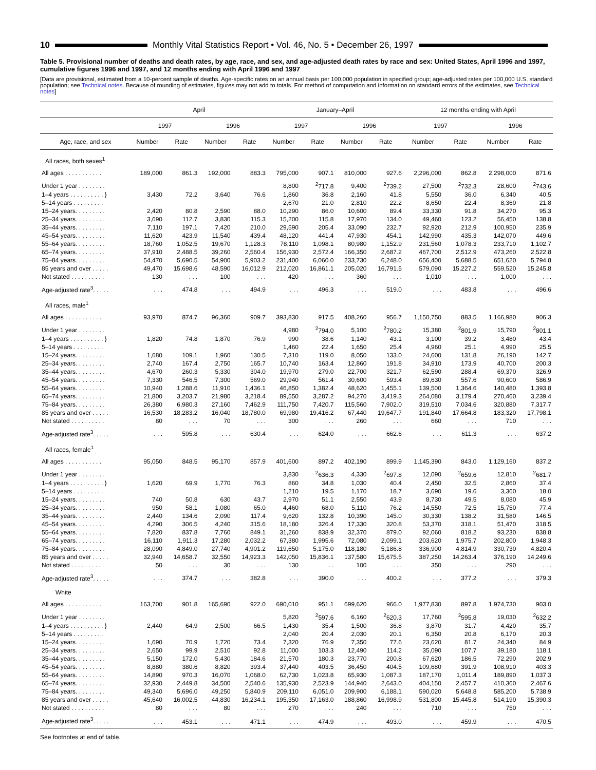10 Monthly Vital Statistics Report • Vol. 46, No. 5 • December 26, 1997
Table 5. Provisional number of deaths and death rates, by age, race, and sex, and age-adjusted death rates by race and sex: United States, April 1996 and 1997, cumulative figures 1996 and 1997, and 12 months ending with April 1996 and 1997
[Data are provisional, estimated from a 10-percent sample of deaths. Age-specific rates on an annual basis per 100,000 population in specified group; age-adjusted rates per 100,000 U.S. standard population; see Technical notes. Because of rounding of estimates, figures may not add to totals. For method of computation and information on standard errors of the estimates, see Technical notes]
| | April | | | | January–April | | | | 12 months ending with April | | | |
| --- | --- | --- | --- | --- | --- | --- | --- | --- | --- | --- | --- | --- |
| | 1997 | | 1996 | | 1997 | | 1996 | | 1997 | | 1996 | |
| Age, race, and sex | Number | Rate | Number | Rate | Number | Rate | Number | Rate | Number | Rate | Number | Rate |
| All races, both sexes<sup>1</sup> | | | | | | | | | | | | |
| All ages . . . . . . . . . . . | 189,000 | 861.3 | 192,000 | 883.3 | 795,000 | 907.1 | 810,000 | 927.6 | 2,296,000 | 862.8 | 2,298,000 | 871.6 |
| Under 1 year . . . . . . . . | | | | | 8,800 | <sup>2</sup> 717.8 | 9,400 | <sup>2</sup> 739.2 | 27,500 | <sup>2</sup> 732.3 | 28,600 | <sup>2</sup> 743.6 |
| 1–4 years . . . . . . . . . . } | 3,430 | 72.2 | 3,640 | 76.6 | 1,860 | 36.8 | 2,160 | 41.8 | 5,550 | 36.0 | 6,340 | 40.5 |
| 5–14 years . . . . . . . . . | | | | | 2,670 | 21.0 | 2,810 | 22.2 | 8,650 | 22.4 | 8,360 | 21.8 |
| 15–24 years. . . . . . . . . | 2,420 | 80.8 | 2,590 | 88.0 | 10,290 | 86.0 | 10,600 | 89.4 | 33,330 | 91.8 | 34,270 | 95.3 |
| 25–34 years. . . . . . . . . | 3,690 | 112.7 | 3,830 | 115.3 | 15,200 | 115.8 | 17,970 | 134.0 | 49,460 | 123.2 | 56,450 | 138.8 |
| 35–44 years. . . . . . . . . | 7,110 | 197.1 | 7,420 | 210.0 | 29,590 | 205.4 | 33,090 | 232.7 | 92,920 | 212.9 | 100,950 | 235.9 |
| 45–54 years. . . . . . . . . | 11,620 | 423.9 | 11,540 | 439.4 | 48,120 | 441.4 | 47,930 | 454.1 | 142,990 | 435.3 | 142,070 | 449.6 |
| 55–64 years. . . . . . . . . | 18,760 | 1,052.5 | 19,670 | 1,128.3 | 78,110 | 1,098.1 | 80,980 | 1,152.9 | 231,560 | 1,078.3 | 233,710 | 1,102.7 |
| 65–74 years. . . . . . . . . | 37,910 | 2,488.5 | 39,260 | 2,560.4 | 156,930 | 2,572.4 | 166,350 | 2,687.2 | 467,700 | 2,512.9 | 473,260 | 2,522.8 |
| 75–84 years. . . . . . . . . | 54,470 | 5,690.5 | 54,900 | 5,903.2 | 231,400 | 6,060.0 | 233,730 | 6,248.0 | 656,400 | 5,688.5 | 651,620 | 5,794.8 |
| 85 years and over . . . . . | 49,470 | 15,698.6 | 48,590 | 16,012.9 | 212,020 | 16,861.1 | 205,020 | 16,791.5 | 579,090 | 15,227.2 | 559,520 | 15,245.8 |
| Not stated . . . . . . . . . . | 130 | . . . | 100 | . . . | 420 | . . . | 360 | . . . | 1,010 | . . . | 1,000 | . . . |
| Age-adjusted rate<sup>3</sup>. . . . . | . . . | 474.8 | . . . | 494.9 | . . . | 496.3 | . . . | 519.0 | . . . | 483.8 | . . . | 496.6 |
| All races, male<sup>1</sup> | | | | | | | | | | | | |
| All ages . . . . . . . . . . . | 93,970 | 874.7 | 96,360 | 909.7 | 393,830 | 917.5 | 408,260 | 956.7 | 1,150,750 | 883.5 | 1,166,980 | 906.3 |
| Under 1 year . . . . . . . . | | | | | 4,980 | <sup>2</sup> 794.0 | 5,100 | <sup>2</sup> 780.2 | 15,380 | <sup>2</sup> 801.9 | 15,790 | <sup>2</sup> 801.1 |
| 1–4 years . . . . . . . . . . } | 1,820 | 74.8 | 1,870 | 76.9 | 990 | 38.6 | 1,140 | 43.1 | 3,100 | 39.2 | 3,480 | 43.4 |
| 5–14 years . . . . . . . . . | | | | | 1,460 | 22.4 | 1,650 | 25.4 | 4,960 | 25.1 | 4,990 | 25.5 |
| 15–24 years. . . . . . . . . | 1,680 | 109.1 | 1,960 | 130.5 | 7,310 | 119.0 | 8,050 | 133.0 | 24,600 | 131.8 | 26,190 | 142.7 |
| 25–34 years. . . . . . . . . | 2,740 | 167.4 | 2,750 | 165.7 | 10,740 | 163.4 | 12,860 | 191.8 | 34,910 | 173.9 | 40,700 | 200.3 |
| 35–44 years. . . . . . . . . | 4,670 | 260.3 | 5,330 | 304.0 | 19,970 | 279.0 | 22,700 | 321.7 | 62,590 | 288.4 | 69,370 | 326.9 |
| 45–54 years. . . . . . . . . | 7,330 | 546.5 | 7,300 | 569.0 | 29,940 | 561.4 | 30,600 | 593.4 | 89,630 | 557.6 | 90,600 | 586.9 |
| 55–64 years. . . . . . . . . | 10,940 | 1,288.6 | 11,910 | 1,436.1 | 46,850 | 1,382.4 | 48,620 | 1,455.1 | 139,500 | 1,364.6 | 140,480 | 1,393.8 |
| 65–74 years. . . . . . . . . | 21,800 | 3,203.7 | 21,980 | 3,218.4 | 89,550 | 3,287.2 | 94,270 | 3,419.3 | 264,080 | 3,179.4 | 270,460 | 3,239.4 |
| 75–84 years. . . . . . . . . | 26,380 | 6,980.3 | 27,160 | 7,462.9 | 111,750 | 7,420.7 | 115,560 | 7,902.0 | 319,510 | 7,034.6 | 320,880 | 7,317.7 |
| 85 years and over . . . . . | 16,530 | 18,283.2 | 16,040 | 18,780.0 | 69,980 | 19,416.2 | 67,440 | 19,647.7 | 191,840 | 17,664.8 | 183,320 | 17,798.1 |
| Not stated . . . . . . . . . . | 80 | . . . | 70 | . . . | 300 | . . . | 260 | . . . | 660 | . . . | 710 | . . . |
| Age-adjusted rate<sup>3</sup>. . . . . | . . . | 595.8 | . . . | 630.4 | . . . | 624.0 | . . . | 662.6 | . . . | 611.3 | . . . | 637.2 |
| All races, female<sup>1</sup> | | | | | | | | | | | | |
| All ages . . . . . . . . . . . | 95,050 | 848.5 | 95,170 | 857.9 | 401,600 | 897.2 | 402,190 | 899.9 | 1,145,390 | 843.0 | 1,129,160 | 837.2 |
| Under 1 year . . . . . . . . | | | | | 3,830 | <sup>2</sup> 636.3 | 4,330 | <sup>2</sup> 697.8 | 12,090 | <sup>2</sup> 659.6 | 12,810 | <sup>2</sup> 681.7 |
| 1–4 years . . . . . . . . . . } | 1,620 | 69.9 | 1,770 | 76.3 | 860 | 34.8 | 1,030 | 40.4 | 2,450 | 32.5 | 2,860 | 37.4 |
| 5–14 years . . . . . . . . . | | | | | 1,210 | 19.5 | 1,170 | 18.7 | 3,690 | 19.6 | 3,360 | 18.0 |
| 15–24 years. . . . . . . . . | 740 | 50.8 | 630 | 43.7 | 2,970 | 51.1 | 2,550 | 43.9 | 8,730 | 49.5 | 8,080 | 45.9 |
| 25–34 years. . . . . . . . . | 950 | 58.1 | 1,080 | 65.0 | 4,460 | 68.0 | 5,110 | 76.2 | 14,550 | 72.5 | 15,750 | 77.4 |
| 35–44 years. . . . . . . . . | 2,440 | 134.6 | 2,090 | 117.4 | 9,620 | 132.8 | 10,390 | 145.0 | 30,330 | 138.2 | 31,580 | 146.5 |
| 45–54 years. . . . . . . . . | 4,290 | 306.5 | 4,240 | 315.6 | 18,180 | 326.4 | 17,330 | 320.8 | 53,370 | 318.1 | 51,470 | 318.5 |
| 55–64 years. . . . . . . . . | 7,820 | 837.8 | 7,760 | 849.1 | 31,260 | 838.9 | 32,370 | 879.0 | 92,060 | 818.2 | 93,230 | 838.8 |
| 65–74 years. . . . . . . . . | 16,110 | 1,911.3 | 17,280 | 2,032.2 | 67,380 | 1,995.6 | 72,080 | 2,099.1 | 203,620 | 1,975.7 | 202,800 | 1,948.3 |
| 75–84 years. . . . . . . . . | 28,090 | 4,849.0 | 27,740 | 4,901.2 | 119,650 | 5,175.0 | 118,180 | 5,186.8 | 336,900 | 4,814.9 | 330,730 | 4,820.4 |
| 85 years and over . . . . . | 32,940 | 14,658.7 | 32,550 | 14,923.3 | 142,050 | 15,836.1 | 137,580 | 15,675.5 | 387,250 | 14,263.4 | 376,190 | 14,249.6 |
| Not stated . . . . . . . . . . | 50 | . . . | 30 | . . . | 130 | . . . | 100 | . . . | 350 | . . . | 290 | . . . |
| Age-adjusted rate<sup>3</sup>. . . . . | . . . | 374.7 | . . . | 382.8 | . . . | 390.0 | . . . | 400.2 | . . . | 377.2 | . . . | 379.3 |
| White | | | | | | | | | | | | |
| All ages . . . . . . . . . . . | 163,700 | 901.8 | 165,690 | 922.0 | 690,010 | 951.1 | 699,620 | 966.0 | 1,977,830 | 897.8 | 1,974,730 | 903.0 |
| Under 1 year . . . . . . . . | | | | | 5,820 | <sup>2</sup> 597.6 | 6,160 | <sup>2</sup> 620.3 | 17,760 | <sup>2</sup> 595.8 | 19,030 | <sup>2</sup> 632.2 |
| 1–4 years . . . . . . . . . . } | 2,440 | 64.9 | 2,500 | 66.5 | 1,430 | 35.4 | 1,500 | 36.8 | 3,870 | 31.7 | 4,420 | 35.7 |
| 5–14 years . . . . . . . . . | | | | | 2,040 | 20.4 | 2,030 | 20.1 | 6,350 | 20.8 | 6,170 | 20.3 |
| 15–24 years. . . . . . . . . | 1,690 | 70.9 | 1,720 | 73.4 | 7,320 | 76.9 | 7,350 | 77.6 | 23,620 | 81.7 | 24,340 | 84.9 |
| 25–34 years. . . . . . . . . | 2,650 | 99.9 | 2,510 | 92.8 | 11,000 | 103.3 | 12,490 | 114.2 | 35,090 | 107.7 | 39,180 | 118.1 |
| 35–44 years. . . . . . . . . | 5,150 | 172.0 | 5,430 | 184.6 | 21,570 | 180.3 | 23,770 | 200.8 | 67,620 | 186.5 | 72,290 | 202.9 |
| 45–54 years. . . . . . . . . | 8,880 | 380.6 | 8,820 | 393.4 | 37,440 | 403.5 | 36,450 | 404.5 | 109,680 | 391.9 | 108,910 | 403.3 |
| 55–64 years. . . . . . . . . | 14,890 | 970.3 | 16,070 | 1,068.0 | 62,730 | 1,023.8 | 65,930 | 1,087.3 | 187,170 | 1,011.4 | 189,890 | 1,037.3 |
| 65–74 years. . . . . . . . . | 32,930 | 2,449.8 | 34,500 | 2,540.6 | 135,930 | 2,523.9 | 144,940 | 2,643.0 | 404,150 | 2,457.7 | 410,360 | 2,467.6 |
| 75–84 years. . . . . . . . . | 49,340 | 5,696.0 | 49,250 | 5,840.9 | 209,110 | 6,051.0 | 209,900 | 6,188.1 | 590,020 | 5,648.8 | 585,200 | 5,738.9 |
| 85 years and over . . . . . | 45,640 | 16,002.5 | 44,830 | 16,234.1 | 195,350 | 17,163.0 | 188,860 | 16,998.9 | 531,800 | 15,445.8 | 514,190 | 15,390.3 |
| Not stated . . . . . . . . . . | 80 | . . . | 80 | . . . | 270 | . . . | 240 | . . . | 710 | . . . | 750 | . . . |
| Age-adjusted rate<sup>3</sup>. . . . . | . . . | 453.1 | . . . | 471.1 | . . . | 474.9 | . . . | 493.0 | . . . | 459.9 | . . . | 470.5 |
See footnotes at end of table.